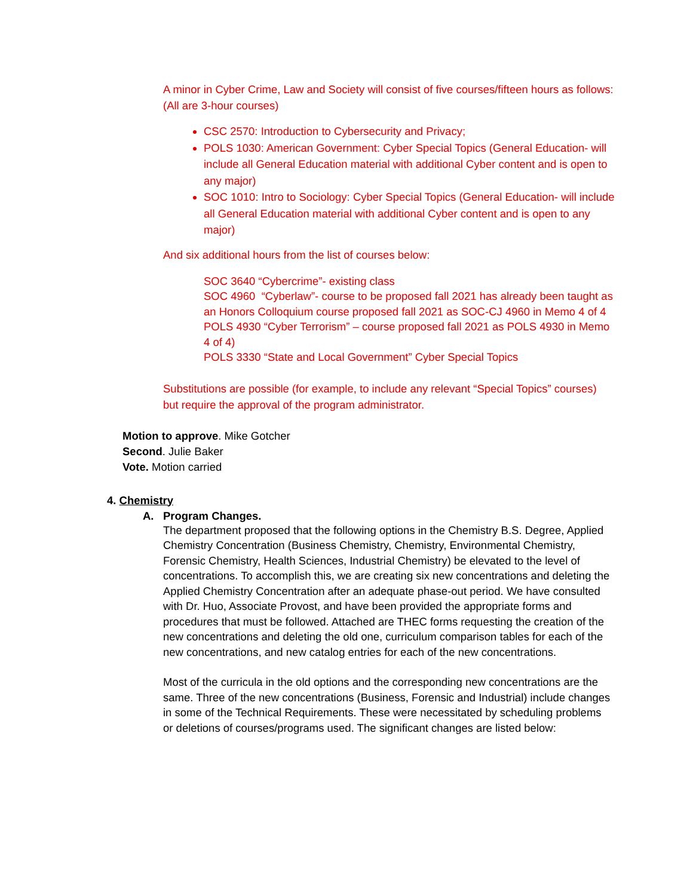A minor in Cyber Crime, Law and Society will consist of five courses/fifteen hours as follows: (All are 3-hour courses)
CSC 2570: Introduction to Cybersecurity and Privacy;
POLS 1030: American Government: Cyber Special Topics (General Education- will include all General Education material with additional Cyber content and is open to any major)
SOC 1010: Intro to Sociology: Cyber Special Topics (General Education- will include all General Education material with additional Cyber content and is open to any major)
And six additional hours from the list of courses below:
SOC 3640 “Cybercrime”- existing class
SOC 4960 “Cyberlaw”- course to be proposed fall 2021 has already been taught as an Honors Colloquium course proposed fall 2021 as SOC-CJ 4960 in Memo 4 of 4
POLS 4930 “Cyber Terrorism” – course proposed fall 2021 as POLS 4930 in Memo 4 of 4)
POLS 3330 “State and Local Government” Cyber Special Topics
Substitutions are possible (for example, to include any relevant “Special Topics” courses) but require the approval of the program administrator.
Motion to approve. Mike Gotcher
Second. Julie Baker
Vote. Motion carried
4. Chemistry
A. Program Changes.
The department proposed that the following options in the Chemistry B.S. Degree, Applied Chemistry Concentration (Business Chemistry, Chemistry, Environmental Chemistry, Forensic Chemistry, Health Sciences, Industrial Chemistry) be elevated to the level of concentrations. To accomplish this, we are creating six new concentrations and deleting the Applied Chemistry Concentration after an adequate phase-out period. We have consulted with Dr. Huo, Associate Provost, and have been provided the appropriate forms and procedures that must be followed. Attached are THEC forms requesting the creation of the new concentrations and deleting the old one, curriculum comparison tables for each of the new concentrations, and new catalog entries for each of the new concentrations.
Most of the curricula in the old options and the corresponding new concentrations are the same. Three of the new concentrations (Business, Forensic and Industrial) include changes in some of the Technical Requirements. These were necessitated by scheduling problems or deletions of courses/programs used. The significant changes are listed below: